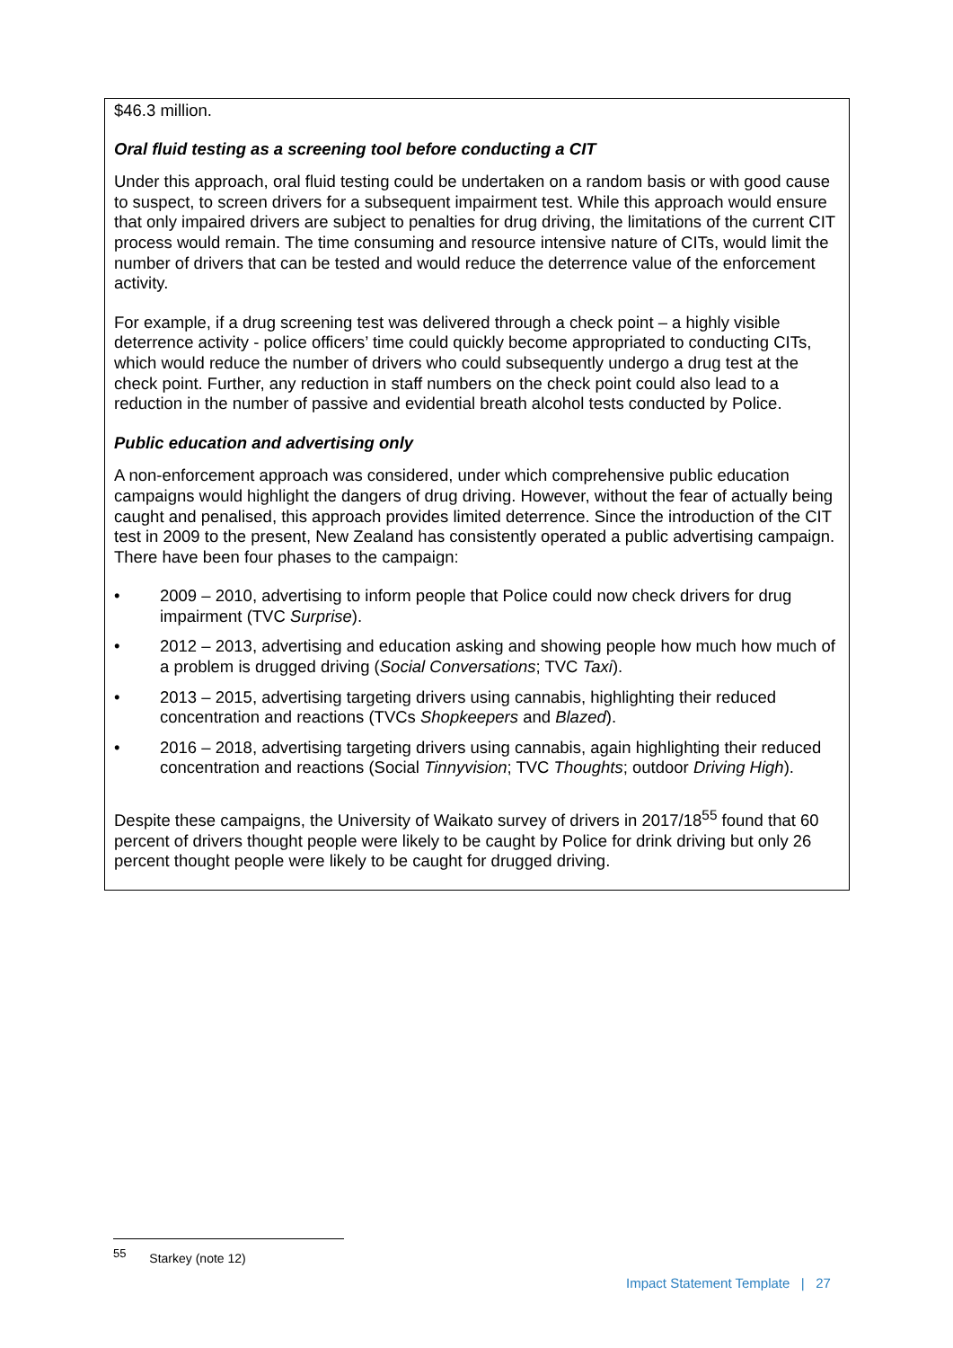$46.3 million.
Oral fluid testing as a screening tool before conducting a CIT
Under this approach, oral fluid testing could be undertaken on a random basis or with good cause to suspect, to screen drivers for a subsequent impairment test. While this approach would ensure that only impaired drivers are subject to penalties for drug driving, the limitations of the current CIT process would remain. The time consuming and resource intensive nature of CITs, would limit the number of drivers that can be tested and would reduce the deterrence value of the enforcement activity.
For example, if a drug screening test was delivered through a check point – a highly visible deterrence activity - police officers’ time could quickly become appropriated to conducting CITs, which would reduce the number of drivers who could subsequently undergo a drug test at the check point. Further, any reduction in staff numbers on the check point could also lead to a reduction in the number of passive and evidential breath alcohol tests conducted by Police.
Public education and advertising only
A non-enforcement approach was considered, under which comprehensive public education campaigns would highlight the dangers of drug driving. However, without the fear of actually being caught and penalised, this approach provides limited deterrence. Since the introduction of the CIT test in 2009 to the present, New Zealand has consistently operated a public advertising campaign. There have been four phases to the campaign:
• 2009 – 2010, advertising to inform people that Police could now check drivers for drug impairment (TVC Surprise).
• 2012 – 2013, advertising and education asking and showing people how much how much of a problem is drugged driving (Social Conversations; TVC Taxi).
• 2013 – 2015, advertising targeting drivers using cannabis, highlighting their reduced concentration and reactions (TVCs Shopkeepers and Blazed).
• 2016 – 2018, advertising targeting drivers using cannabis, again highlighting their reduced concentration and reactions (Social Tinnyvision; TVC Thoughts; outdoor Driving High).
Despite these campaigns, the University of Waikato survey of drivers in 2017/18<sup>55</sup> found that 60 percent of drivers thought people were likely to be caught by Police for drink driving but only 26 percent thought people were likely to be caught for drugged driving.
<sup>55</sup> Starkey (note 12)
Impact Statement Template | 27